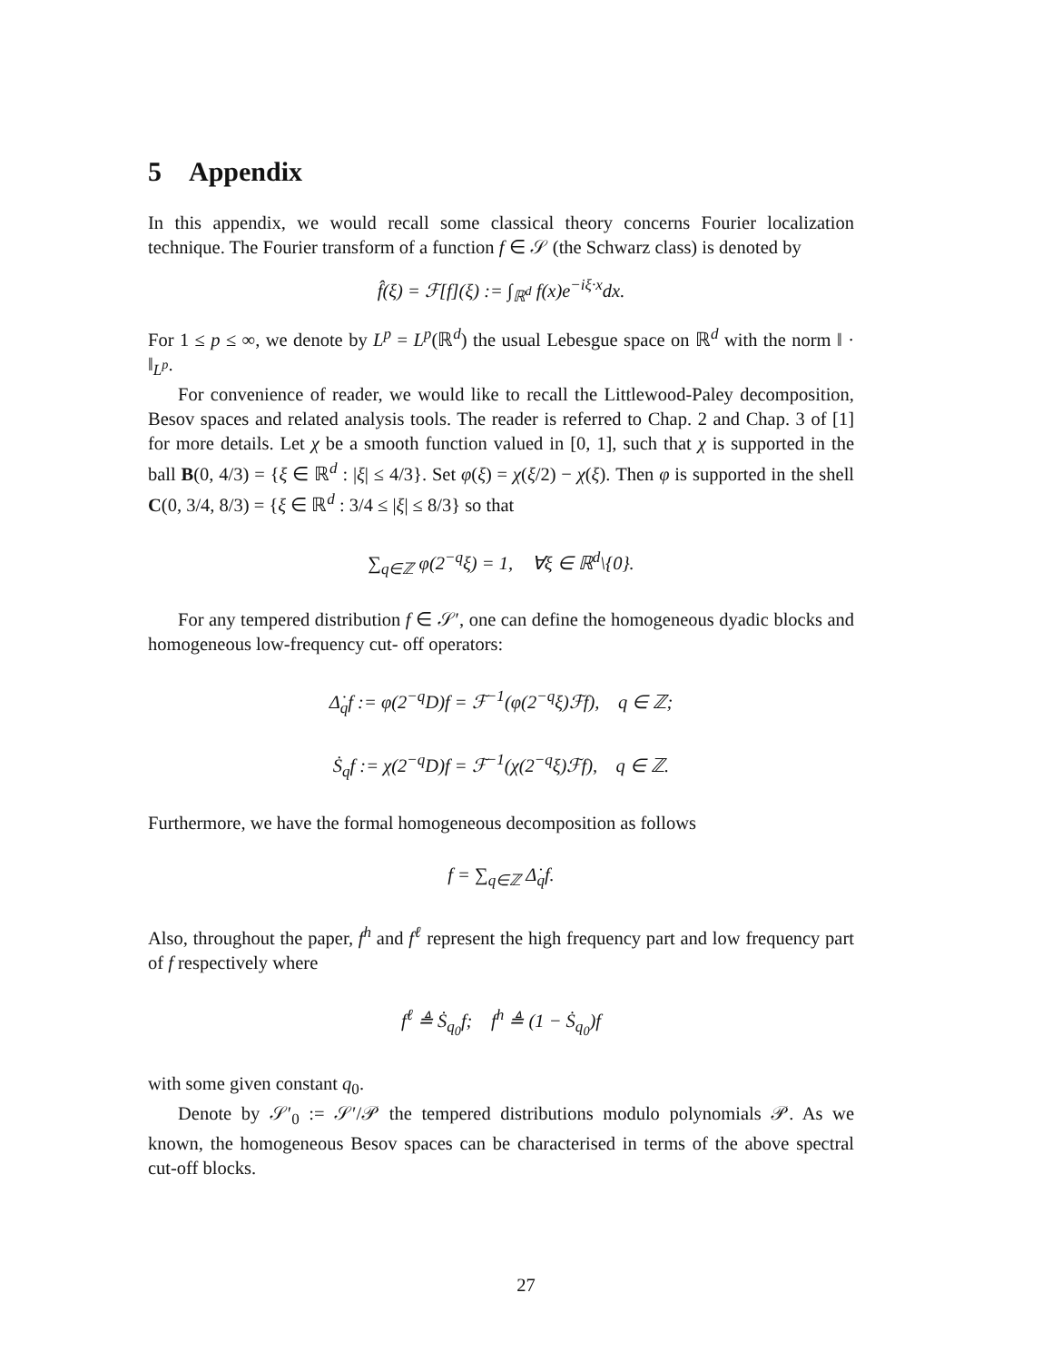5 Appendix
In this appendix, we would recall some classical theory concerns Fourier localization technique. The Fourier transform of a function f ∈ 𝒮 (the Schwarz class) is denoted by
f̂(ξ) = ℱ[f](ξ) := ∫<sub>ℝ<sup>d</sup></sub> f(x)e<sup>−iξ·x</sup>dx.
For 1 ≤ p ≤ ∞, we denote by L<sup>p</sup> = L<sup>p</sup>(ℝ<sup>d</sup>) the usual Lebesgue space on ℝ<sup>d</sup> with the norm ‖ · ‖<sub>L<sup>p</sup></sub>.
For convenience of reader, we would like to recall the Littlewood-Paley decomposition, Besov spaces and related analysis tools. The reader is referred to Chap. 2 and Chap. 3 of [1] for more details. Let χ be a smooth function valued in [0, 1], such that χ is supported in the ball B(0, 4/3) = {ξ ∈ ℝ<sup>d</sup> : |ξ| ≤ 4/3}. Set φ(ξ) = χ(ξ/2) − χ(ξ). Then φ is supported in the shell C(0, 3/4, 8/3) = {ξ ∈ ℝ<sup>d</sup> : 3/4 ≤ |ξ| ≤ 8/3} so that
∑<sub>q∈ℤ</sub> φ(2<sup>−q</sup>ξ) = 1, ∀ξ ∈ ℝ<sup>d</sup>\{0}.
For any tempered distribution f ∈ 𝒮′, one can define the homogeneous dyadic blocks and homogeneous low-frequency cut- off operators:
Δ̇<sub>q</sub>f := φ(2<sup>−q</sup>D)f = ℱ<sup>−1</sup>(φ(2<sup>−q</sup>ξ)ℱf), q ∈ ℤ;
Ṡ<sub>q</sub>f := χ(2<sup>−q</sup>D)f = ℱ<sup>−1</sup>(χ(2<sup>−q</sup>ξ)ℱf), q ∈ ℤ.
Furthermore, we have the formal homogeneous decomposition as follows
f = ∑<sub>q∈ℤ</sub> Δ̇<sub>q</sub>f.
Also, throughout the paper, f<sup>h</sup> and f<sup>ℓ</sup> represent the high frequency part and low frequency part of f respectively where
f<sup>ℓ</sup> ≜ Ṡ<sub>q<sub>0</sub></sub>f; f<sup>h</sup> ≜ (1 − Ṡ<sub>q<sub>0</sub></sub>)f
with some given constant q<sub>0</sub>.
Denote by 𝒮′<sub>0</sub> := 𝒮′/𝒫 the tempered distributions modulo polynomials 𝒫. As we known, the homogeneous Besov spaces can be characterised in terms of the above spectral cut-off blocks.
27